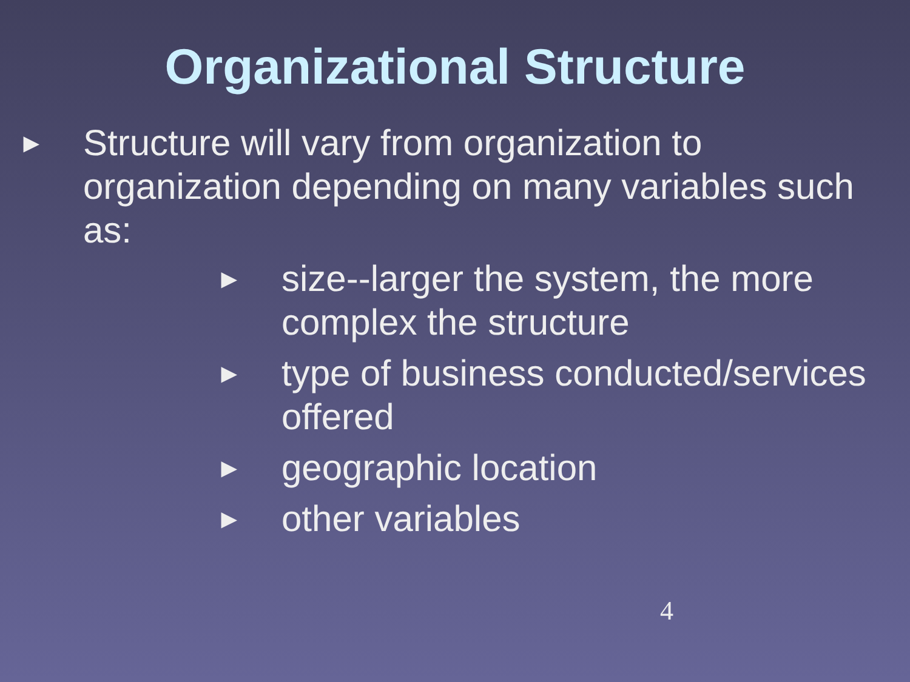Organizational Structure
► Structure will vary from organization to organization depending on many variables such as:
► size--larger the system, the more complex the structure
► type of business conducted/services offered
► geographic location
► other variables
4